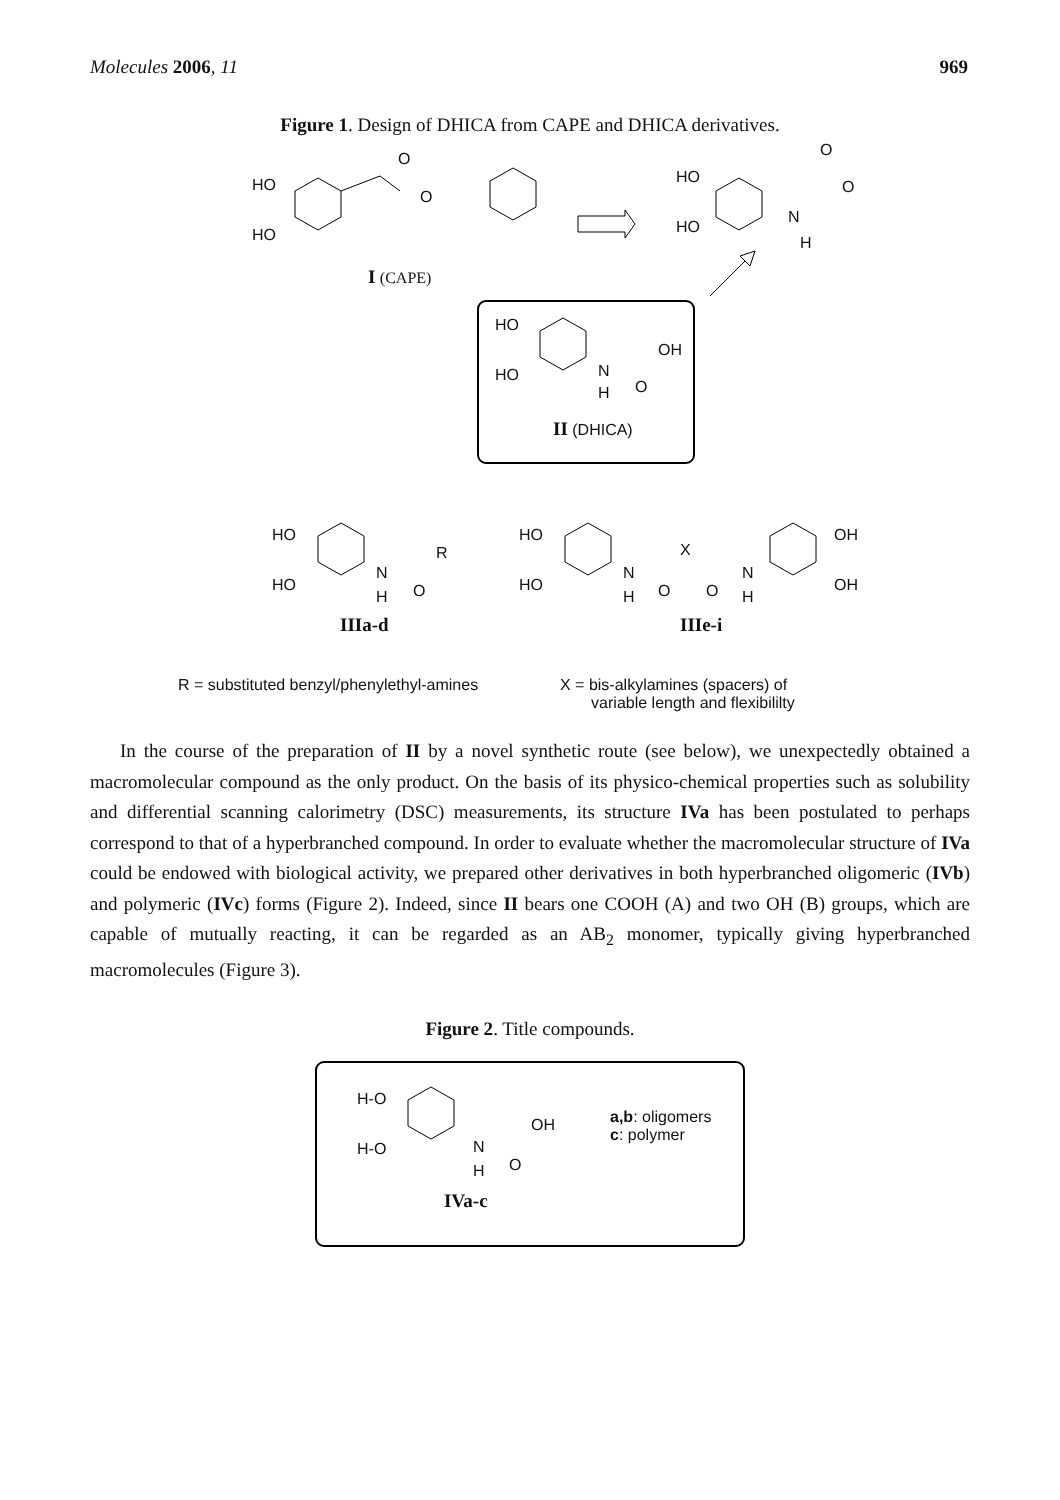Molecules 2006, 11 969
Figure 1. Design of DHICA from CAPE and DHICA derivatives.
HO
HO
O
O
I (CAPE)
HO
HO
O
O
N
H
HO
HO
OH
N
H O
II (DHICA)
HO
HO
N
H O
R
HO
HO
N
H O
X
O
N
H
OH
OH
IIIa-d IIIe-i
R = substituted benzyl/phenylethyl-amines
X = bis-alkylamines (spacers) of
variable length and flexibililty
In the course of the preparation of II by a novel synthetic route (see below), we unexpectedly obtained a macromolecular compound as the only product. On the basis of its physico-chemical properties such as solubility and differential scanning calorimetry (DSC) measurements, its structure IVa has been postulated to perhaps correspond to that of a hyperbranched compound. In order to evaluate whether the macromolecular structure of IVa could be endowed with biological activity, we prepared other derivatives in both hyperbranched oligomeric (IVb) and polymeric (IVc) forms (Figure 2). Indeed, since II bears one COOH (A) and two OH (B) groups, which are capable of mutually reacting, it can be regarded as an AB<sub>2</sub> monomer, typically giving hyperbranched macromolecules (Figure 3).
Figure 2. Title compounds.
H-O
H-O
OH
N
H O
a,b: oligomers
c: polymer
IVa-c